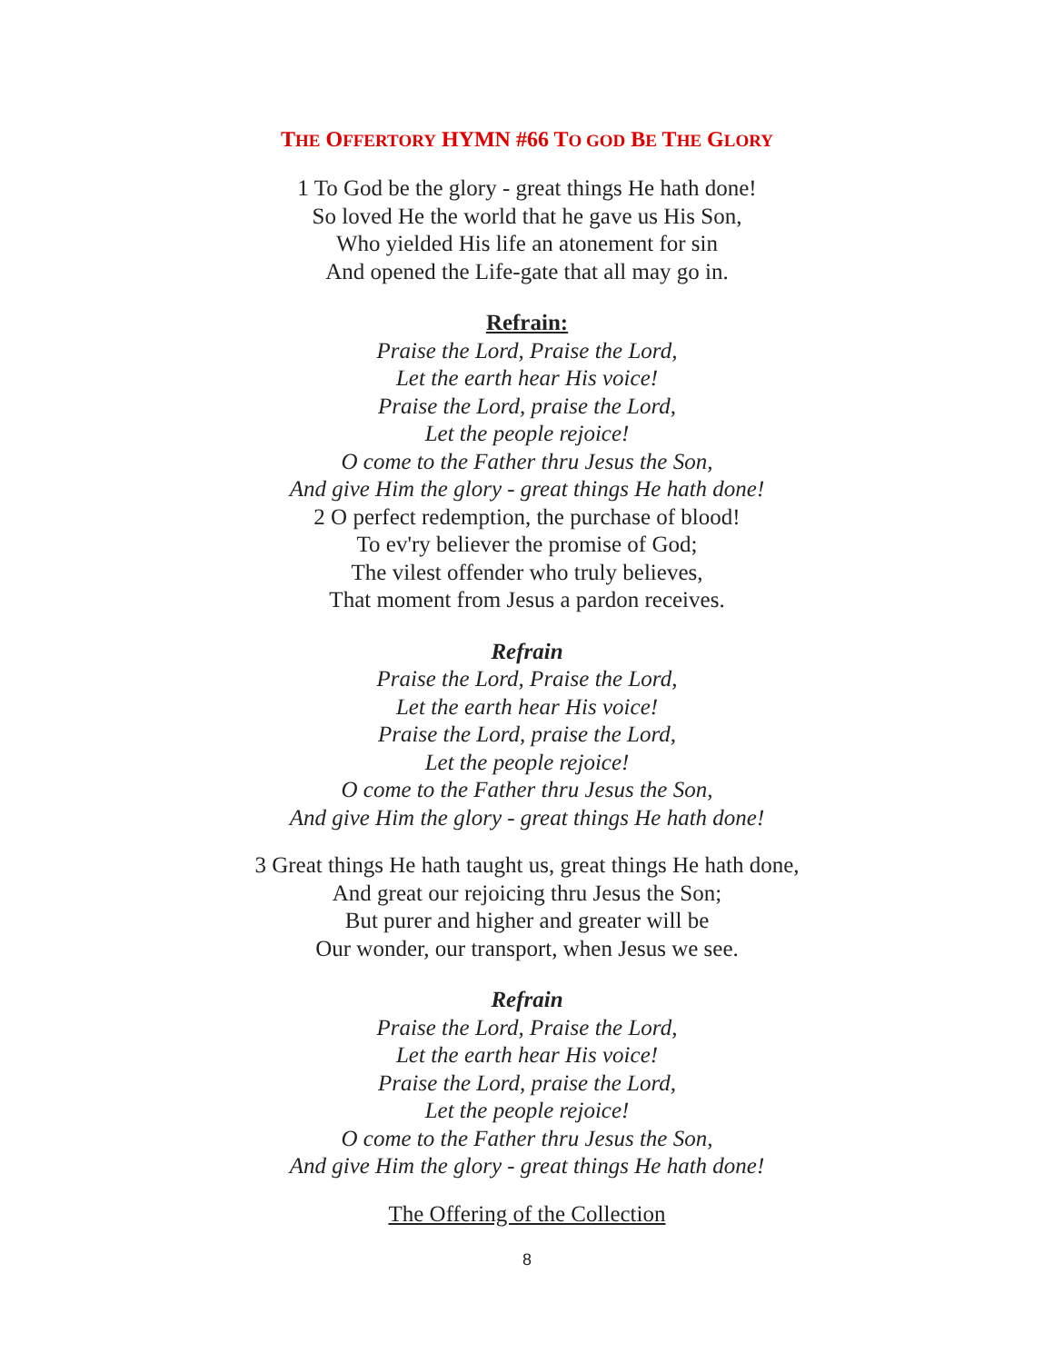THE OFFERTORY HYMN #66 TO GOD BE THE GLORY
1 To God be the glory - great things He hath done!
So loved He the world that he gave us His Son,
Who yielded His life an atonement for sin
And opened the Life-gate that all may go in.
Refrain:
Praise the Lord, Praise the Lord,
Let the earth hear His voice!
Praise the Lord, praise the Lord,
Let the people rejoice!
O come to the Father thru Jesus the Son,
And give Him the glory - great things He hath done!
2 O perfect redemption, the purchase of blood!
To ev'ry believer the promise of God;
The vilest offender who truly believes,
That moment from Jesus a pardon receives.
Refrain
Praise the Lord, Praise the Lord,
Let the earth hear His voice!
Praise the Lord, praise the Lord,
Let the people rejoice!
O come to the Father thru Jesus the Son,
And give Him the glory - great things He hath done!
3 Great things He hath taught us, great things He hath done,
And great our rejoicing thru Jesus the Son;
But purer and higher and greater will be
Our wonder, our transport, when Jesus we see.
Refrain
Praise the Lord, Praise the Lord,
Let the earth hear His voice!
Praise the Lord, praise the Lord,
Let the people rejoice!
O come to the Father thru Jesus the Son,
And give Him the glory - great things He hath done!
The Offering of the Collection
8